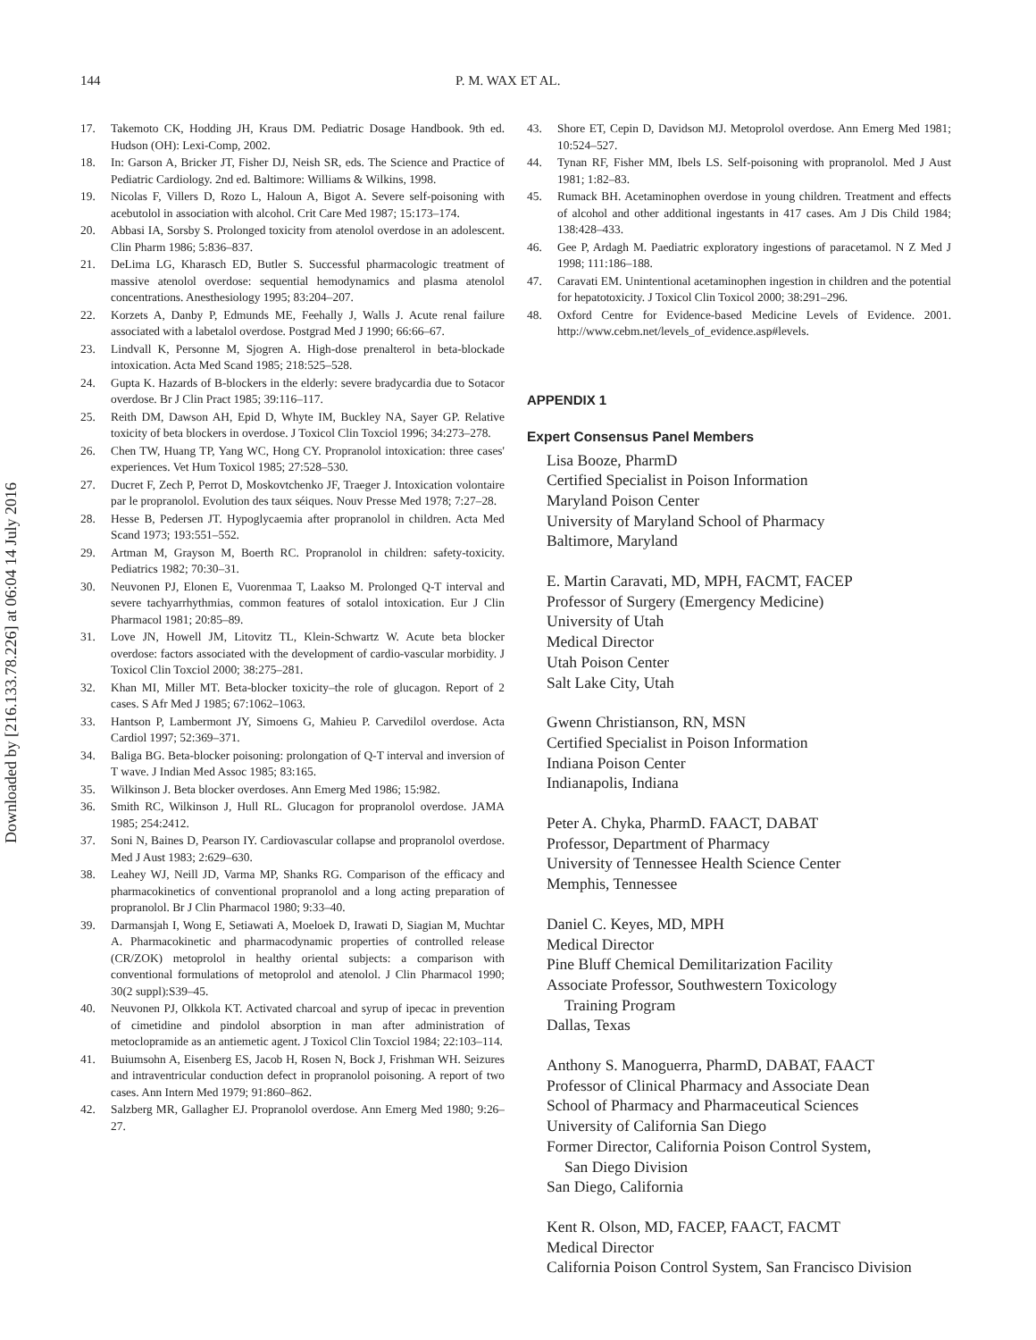Downloaded by [216.133.78.226] at 06:04 14 July 2016
144 P. M. WAX ET AL.
17. Takemoto CK, Hodding JH, Kraus DM. Pediatric Dosage Handbook. 9th ed. Hudson (OH): Lexi-Comp, 2002.
18. In: Garson A, Bricker JT, Fisher DJ, Neish SR, eds. The Science and Practice of Pediatric Cardiology. 2nd ed. Baltimore: Williams & Wilkins, 1998.
19. Nicolas F, Villers D, Rozo L, Haloun A, Bigot A. Severe self-poisoning with acebutolol in association with alcohol. Crit Care Med 1987; 15:173–174.
20. Abbasi IA, Sorsby S. Prolonged toxicity from atenolol overdose in an adolescent. Clin Pharm 1986; 5:836–837.
21. DeLima LG, Kharasch ED, Butler S. Successful pharmacologic treatment of massive atenolol overdose: sequential hemodynamics and plasma atenolol concentrations. Anesthesiology 1995; 83:204–207.
22. Korzets A, Danby P, Edmunds ME, Feehally J, Walls J. Acute renal failure associated with a labetalol overdose. Postgrad Med J 1990; 66:66–67.
23. Lindvall K, Personne M, Sjogren A. High-dose prenalterol in beta-blockade intoxication. Acta Med Scand 1985; 218:525–528.
24. Gupta K. Hazards of B-blockers in the elderly: severe bradycardia due to Sotacor overdose. Br J Clin Pract 1985; 39:116–117.
25. Reith DM, Dawson AH, Epid D, Whyte IM, Buckley NA, Sayer GP. Relative toxicity of beta blockers in overdose. J Toxicol Clin Toxciol 1996; 34:273–278.
26. Chen TW, Huang TP, Yang WC, Hong CY. Propranolol intoxication: three cases' experiences. Vet Hum Toxicol 1985; 27:528–530.
27. Ducret F, Zech P, Perrot D, Moskovtchenko JF, Traeger J. Intoxication volontaire par le propranolol. Evolution des taux séiques. Nouv Presse Med 1978; 7:27–28.
28. Hesse B, Pedersen JT. Hypoglycaemia after propranolol in children. Acta Med Scand 1973; 193:551–552.
29. Artman M, Grayson M, Boerth RC. Propranolol in children: safety-toxicity. Pediatrics 1982; 70:30–31.
30. Neuvonen PJ, Elonen E, Vuorenmaa T, Laakso M. Prolonged Q-T interval and severe tachyarrhythmias, common features of sotalol intoxication. Eur J Clin Pharmacol 1981; 20:85–89.
31. Love JN, Howell JM, Litovitz TL, Klein-Schwartz W. Acute beta blocker overdose: factors associated with the development of cardio-vascular morbidity. J Toxicol Clin Toxciol 2000; 38:275–281.
32. Khan MI, Miller MT. Beta-blocker toxicity–the role of glucagon. Report of 2 cases. S Afr Med J 1985; 67:1062–1063.
33. Hantson P, Lambermont JY, Simoens G, Mahieu P. Carvedilol overdose. Acta Cardiol 1997; 52:369–371.
34. Baliga BG. Beta-blocker poisoning: prolongation of Q-T interval and inversion of T wave. J Indian Med Assoc 1985; 83:165.
35. Wilkinson J. Beta blocker overdoses. Ann Emerg Med 1986; 15:982.
36. Smith RC, Wilkinson J, Hull RL. Glucagon for propranolol overdose. JAMA 1985; 254:2412.
37. Soni N, Baines D, Pearson IY. Cardiovascular collapse and propranolol overdose. Med J Aust 1983; 2:629–630.
38. Leahey WJ, Neill JD, Varma MP, Shanks RG. Comparison of the efficacy and pharmacokinetics of conventional propranolol and a long acting preparation of propranolol. Br J Clin Pharmacol 1980; 9:33–40.
39. Darmansjah I, Wong E, Setiawati A, Moeloek D, Irawati D, Siagian M, Muchtar A. Pharmacokinetic and pharmacodynamic properties of controlled release (CR/ZOK) metoprolol in healthy oriental subjects: a comparison with conventional formulations of metoprolol and atenolol. J Clin Pharmacol 1990; 30(2 suppl):S39–45.
40. Neuvonen PJ, Olkkola KT. Activated charcoal and syrup of ipecac in prevention of cimetidine and pindolol absorption in man after administration of metoclopramide as an antiemetic agent. J Toxicol Clin Toxciol 1984; 22:103–114.
41. Buiumsohn A, Eisenberg ES, Jacob H, Rosen N, Bock J, Frishman WH. Seizures and intraventricular conduction defect in propranolol poisoning. A report of two cases. Ann Intern Med 1979; 91:860–862.
42. Salzberg MR, Gallagher EJ. Propranolol overdose. Ann Emerg Med 1980; 9:26–27.
43. Shore ET, Cepin D, Davidson MJ. Metoprolol overdose. Ann Emerg Med 1981; 10:524–527.
44. Tynan RF, Fisher MM, Ibels LS. Self-poisoning with propranolol. Med J Aust 1981; 1:82–83.
45. Rumack BH. Acetaminophen overdose in young children. Treatment and effects of alcohol and other additional ingestants in 417 cases. Am J Dis Child 1984; 138:428–433.
46. Gee P, Ardagh M. Paediatric exploratory ingestions of paracetamol. N Z Med J 1998; 111:186–188.
47. Caravati EM. Unintentional acetaminophen ingestion in children and the potential for hepatotoxicity. J Toxicol Clin Toxicol 2000; 38:291–296.
48. Oxford Centre for Evidence-based Medicine Levels of Evidence. 2001. http://www.cebm.net/levels_of_evidence.asp#levels.
APPENDIX 1
Expert Consensus Panel Members
Lisa Booze, PharmD
Certified Specialist in Poison Information
Maryland Poison Center
University of Maryland School of Pharmacy
Baltimore, Maryland
E. Martin Caravati, MD, MPH, FACMT, FACEP
Professor of Surgery (Emergency Medicine)
University of Utah
Medical Director
Utah Poison Center
Salt Lake City, Utah
Gwenn Christianson, RN, MSN
Certified Specialist in Poison Information
Indiana Poison Center
Indianapolis, Indiana
Peter A. Chyka, PharmD. FAACT, DABAT
Professor, Department of Pharmacy
University of Tennessee Health Science Center
Memphis, Tennessee
Daniel C. Keyes, MD, MPH
Medical Director
Pine Bluff Chemical Demilitarization Facility
Associate Professor, Southwestern Toxicology
Training Program
Dallas, Texas
Anthony S. Manoguerra, PharmD, DABAT, FAACT
Professor of Clinical Pharmacy and Associate Dean
School of Pharmacy and Pharmaceutical Sciences
University of California San Diego
Former Director, California Poison Control System,
San Diego Division
San Diego, California
Kent R. Olson, MD, FACEP, FAACT, FACMT
Medical Director
California Poison Control System, San Francisco Division